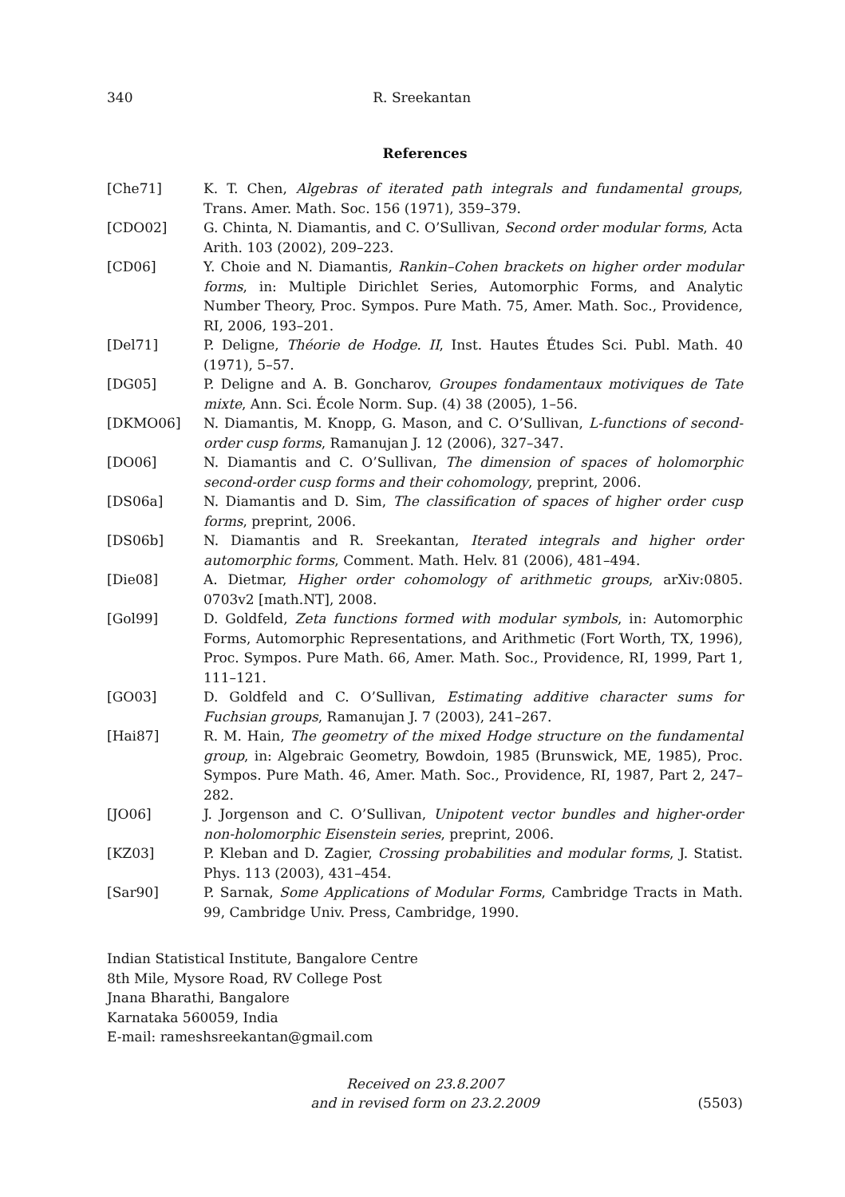340 R. Sreekantan
References
[Che71] K. T. Chen, Algebras of iterated path integrals and fundamental groups, Trans. Amer. Math. Soc. 156 (1971), 359–379.
[CDO02] G. Chinta, N. Diamantis, and C. O’Sullivan, Second order modular forms, Acta Arith. 103 (2002), 209–223.
[CD06] Y. Choie and N. Diamantis, Rankin–Cohen brackets on higher order modular forms, in: Multiple Dirichlet Series, Automorphic Forms, and Analytic Number Theory, Proc. Sympos. Pure Math. 75, Amer. Math. Soc., Providence, RI, 2006, 193–201.
[Del71] P. Deligne, Théorie de Hodge. II, Inst. Hautes Études Sci. Publ. Math. 40 (1971), 5–57.
[DG05] P. Deligne and A. B. Goncharov, Groupes fondamentaux motiviques de Tate mixte, Ann. Sci. École Norm. Sup. (4) 38 (2005), 1–56.
[DKMO06] N. Diamantis, M. Knopp, G. Mason, and C. O’Sullivan, L-functions of second-order cusp forms, Ramanujan J. 12 (2006), 327–347.
[DO06] N. Diamantis and C. O’Sullivan, The dimension of spaces of holomorphic second-order cusp forms and their cohomology, preprint, 2006.
[DS06a] N. Diamantis and D. Sim, The classification of spaces of higher order cusp forms, preprint, 2006.
[DS06b] N. Diamantis and R. Sreekantan, Iterated integrals and higher order automorphic forms, Comment. Math. Helv. 81 (2006), 481–494.
[Die08] A. Dietmar, Higher order cohomology of arithmetic groups, arXiv:0805. 0703v2 [math.NT], 2008.
[Gol99] D. Goldfeld, Zeta functions formed with modular symbols, in: Automorphic Forms, Automorphic Representations, and Arithmetic (Fort Worth, TX, 1996), Proc. Sympos. Pure Math. 66, Amer. Math. Soc., Providence, RI, 1999, Part 1, 111–121.
[GO03] D. Goldfeld and C. O’Sullivan, Estimating additive character sums for Fuchsian groups, Ramanujan J. 7 (2003), 241–267.
[Hai87] R. M. Hain, The geometry of the mixed Hodge structure on the fundamental group, in: Algebraic Geometry, Bowdoin, 1985 (Brunswick, ME, 1985), Proc. Sympos. Pure Math. 46, Amer. Math. Soc., Providence, RI, 1987, Part 2, 247–282.
[JO06] J. Jorgenson and C. O’Sullivan, Unipotent vector bundles and higher-order non-holomorphic Eisenstein series, preprint, 2006.
[KZ03] P. Kleban and D. Zagier, Crossing probabilities and modular forms, J. Statist. Phys. 113 (2003), 431–454.
[Sar90] P. Sarnak, Some Applications of Modular Forms, Cambridge Tracts in Math. 99, Cambridge Univ. Press, Cambridge, 1990.
Indian Statistical Institute, Bangalore Centre
8th Mile, Mysore Road, RV College Post
Jnana Bharathi, Bangalore
Karnataka 560059, India
E-mail: rameshsreekantan@gmail.com
Received on 23.8.2007
and in revised form on 23.2.2009
(5503)